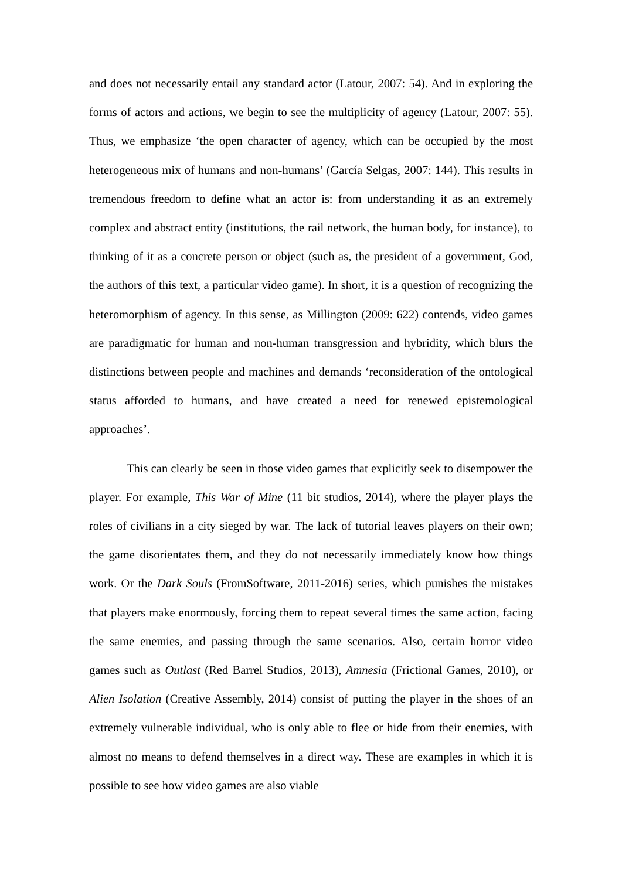and does not necessarily entail any standard actor (Latour, 2007: 54). And in exploring the forms of actors and actions, we begin to see the multiplicity of agency (Latour, 2007: 55). Thus, we emphasize ‘the open character of agency, which can be occupied by the most heterogeneous mix of humans and non-humans’ (García Selgas, 2007: 144). This results in tremendous freedom to define what an actor is: from understanding it as an extremely complex and abstract entity (institutions, the rail network, the human body, for instance), to thinking of it as a concrete person or object (such as, the president of a government, God, the authors of this text, a particular video game). In short, it is a question of recognizing the heteromorphism of agency. In this sense, as Millington (2009: 622) contends, video games are paradigmatic for human and non-human transgression and hybridity, which blurs the distinctions between people and machines and demands ‘reconsideration of the ontological status afforded to humans, and have created a need for renewed epistemological approaches’.
This can clearly be seen in those video games that explicitly seek to disempower the player. For example, This War of Mine (11 bit studios, 2014), where the player plays the roles of civilians in a city sieged by war. The lack of tutorial leaves players on their own; the game disorientates them, and they do not necessarily immediately know how things work. Or the Dark Souls (FromSoftware, 2011-2016) series, which punishes the mistakes that players make enormously, forcing them to repeat several times the same action, facing the same enemies, and passing through the same scenarios. Also, certain horror video games such as Outlast (Red Barrel Studios, 2013), Amnesia (Frictional Games, 2010), or Alien Isolation (Creative Assembly, 2014) consist of putting the player in the shoes of an extremely vulnerable individual, who is only able to flee or hide from their enemies, with almost no means to defend themselves in a direct way. These are examples in which it is possible to see how video games are also viable